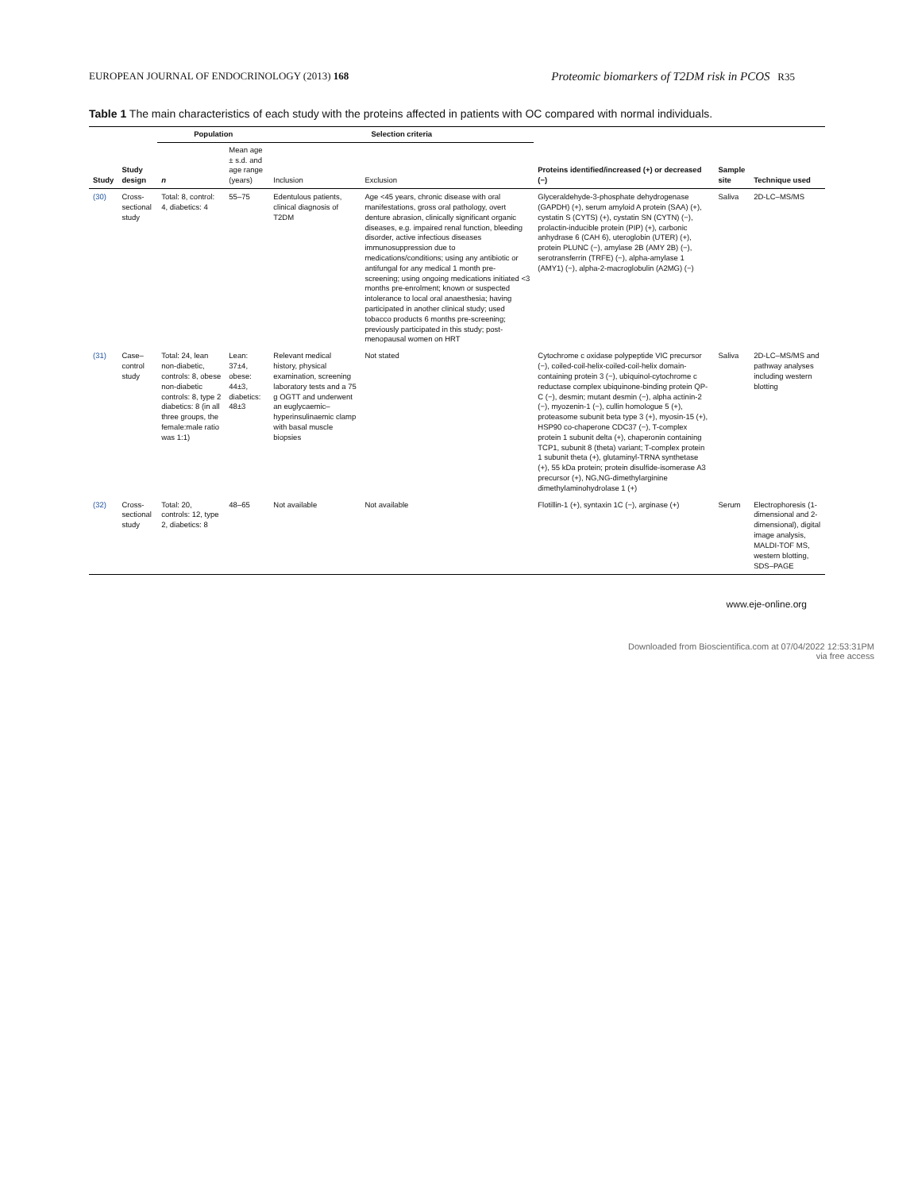EUROPEAN JOURNAL OF ENDOCRINOLOGY (2013) 168 Proteomic biomarkers of T2DM risk in PCOS R35
Table 1 The main characteristics of each study with the proteins affected in patients with OC compared with normal individuals.
| Study | Study design | Population | | Selection criteria | | Proteins identified/increased (+) or decreased (−) | Sample site | Technique used |
| --- | --- | --- | --- | --- | --- | --- | --- | --- |
| | | n | Mean age ± s.d. and age range (years) | Inclusion | Exclusion | | | |
| (30) | Cross-sectional study | Total: 8, control: 4, diabetics: 4 | 55–75 | Edentulous patients, clinical diagnosis of T2DM | Age <45 years, chronic disease with oral manifestations, gross oral pathology, overt denture abrasion, clinically significant organic diseases, e.g. impaired renal function, bleeding disorder, active infectious diseases immunosuppression due to medications/conditions; using any antibiotic or antifungal for any medical 1 month pre-screening; using ongoing medications initiated <3 months pre-enrolment; known or suspected intolerance to local oral anaesthesia; having participated in another clinical study; used tobacco products 6 months pre-screening; previously participated in this study; post-menopausal women on HRT | Glyceraldehyde-3-phosphate dehydrogenase (GAPDH) (+), serum amyloid A protein (SAA) (+), cystatin S (CYTS) (+), cystatin SN (CYTN) (−), prolactin-inducible protein (PIP) (+), carbonic anhydrase 6 (CAH 6), uteroglobin (UTER) (+), protein PLUNC (−), amylase 2B (AMY 2B) (−), serotransferrin (TRFE) (−), alpha-amylase 1 (AMY1) (−), alpha-2-macroglobulin (A2MG) (−) | Saliva | 2D-LC–MS/MS |
| (31) | Case–control study | Total: 24, lean non-diabetic, controls: 8, obese non-diabetic controls: 8, type 2 diabetics: 8 (in all three groups, the female:male ratio was 1:1) | Lean: 37±4, obese: 44±3, diabetics: 48±3 | Relevant medical history, physical examination, screening laboratory tests and a 75 g OGTT and underwent an euglycaemic–hyperinsulinaemic clamp with basal muscle biopsies | Not stated | Cytochrome c oxidase polypeptide VIC precursor (−), coiled-coil-helix-coiled-coil-helix domain-containing protein 3 (−), ubiquinol-cytochrome c reductase complex ubiquinone-binding protein QP-C (−), desmin; mutant desmin (−), alpha actinin-2 (−), myozenin-1 (−), cullin homologue 5 (+), proteasome subunit beta type 3 (+), myosin-15 (+), HSP90 co-chaperone CDC37 (−), T-complex protein 1 subunit delta (+), chaperonin containing TCP1, subunit 8 (theta) variant; T-complex protein 1 subunit theta (+), glutaminyl-TRNA synthetase (+), 55 kDa protein; protein disulfide-isomerase A3 precursor (+), NG,NG-dimethylarginine dimethylaminohydrolase 1 (+) | Saliva | 2D-LC–MS/MS and pathway analyses including western blotting |
| (32) | Cross-sectional study | Total: 20, controls: 12, type 2, diabetics: 8 | 48–65 | Not available | Not available | Flotillin-1 (+), syntaxin 1C (−), arginase (+) | Serum | Electrophoresis (1-dimensional and 2-dimensional), digital image analysis, MALDI-TOF MS, western blotting, SDS–PAGE |
www.eje-online.org
Downloaded from Bioscientifica.com at 07/04/2022 12:53:31PM
via free access